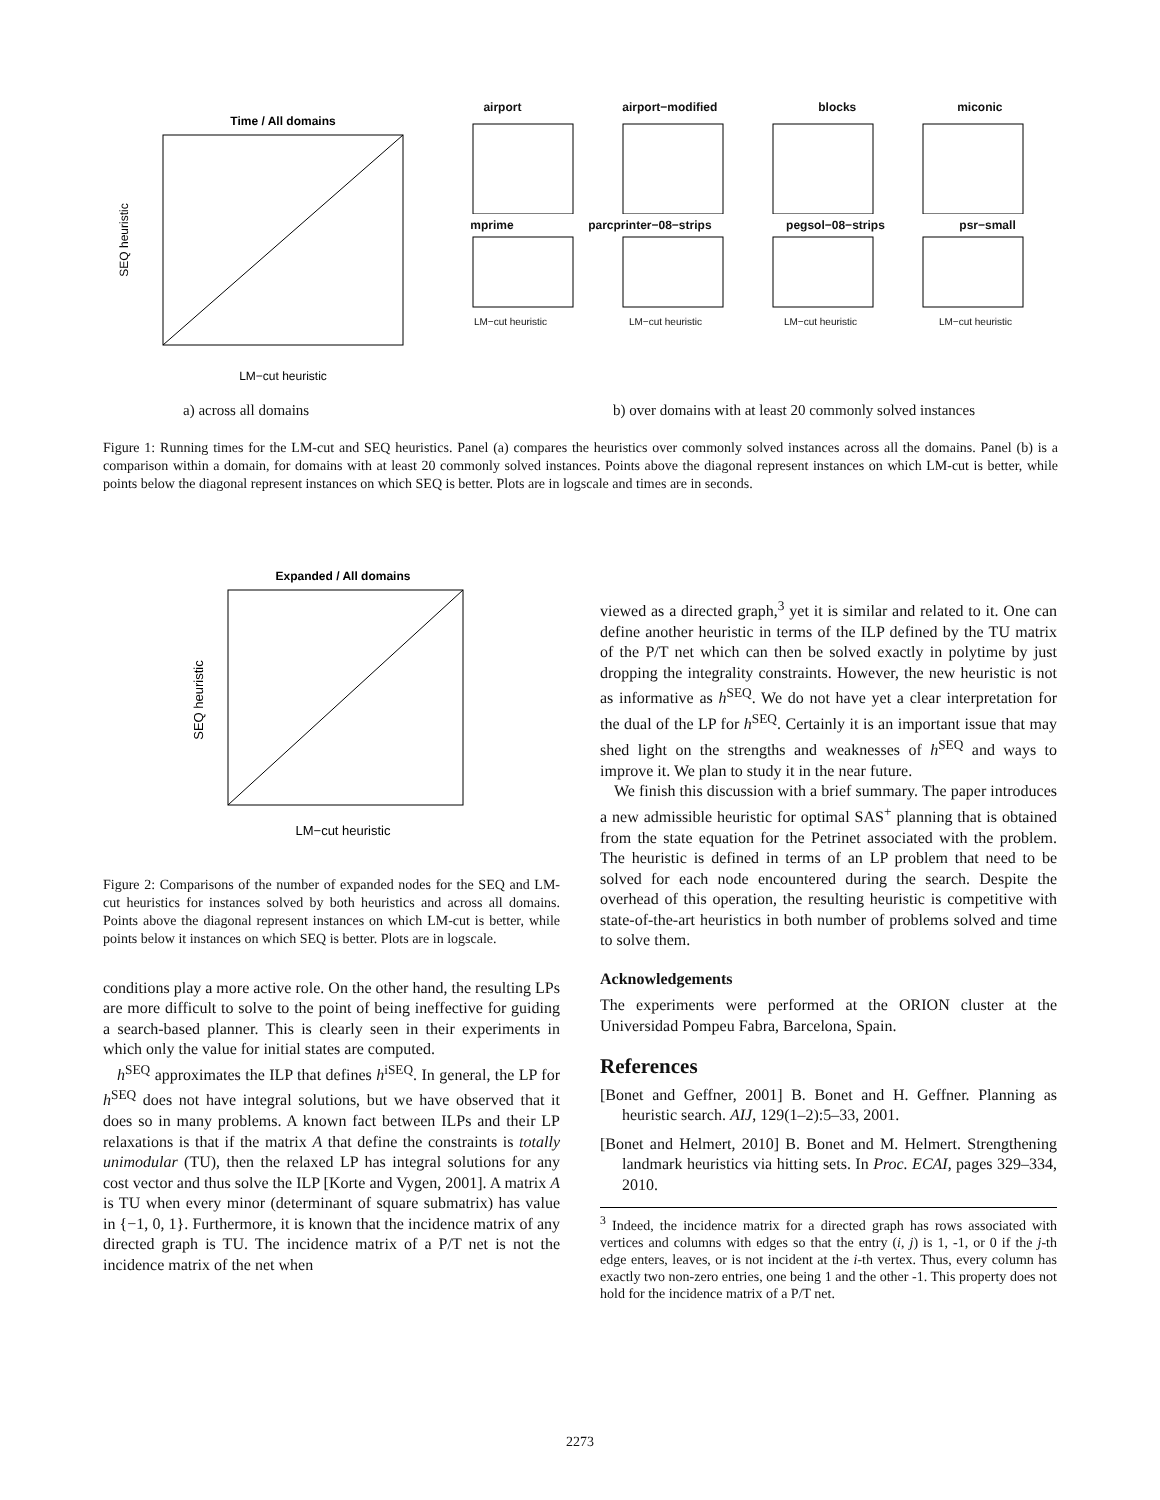Time / All domains
SEQ heuristic
LM−cut heuristic
airport airport−modified blocks miconic
mprime parcprinter−08−strips pegsol−08−strips psr−small
LM−cut heuristic LM−cut heuristic LM−cut heuristic LM−cut heuristic
a) across all domains b) over domains with at least 20 commonly solved instances
Figure 1: Running times for the LM-cut and SEQ heuristics. Panel (a) compares the heuristics over commonly solved instances across all the domains. Panel (b) is a comparison within a domain, for domains with at least 20 commonly solved instances. Points above the diagonal represent instances on which LM-cut is better, while points below the diagonal represent instances on which SEQ is better. Plots are in logscale and times are in seconds.
Expanded / All domains
SEQ heuristic
LM−cut heuristic
Figure 2: Comparisons of the number of expanded nodes for the SEQ and LM-cut heuristics for instances solved by both heuristics and across all domains. Points above the diagonal represent instances on which LM-cut is better, while points below it instances on which SEQ is better. Plots are in logscale.
conditions play a more active role. On the other hand, the resulting LPs are more difficult to solve to the point of being ineffective for guiding a search-based planner. This is clearly seen in their experiments in which only the value for initial states are computed.
h<sup>SEQ</sup> approximates the ILP that defines h<sup>iSEQ</sup>. In general, the LP for h<sup>SEQ</sup> does not have integral solutions, but we have observed that it does so in many problems. A known fact between ILPs and their LP relaxations is that if the matrix A that define the constraints is totally unimodular (TU), then the relaxed LP has integral solutions for any cost vector and thus solve the ILP [Korte and Vygen, 2001]. A matrix A is TU when every minor (determinant of square submatrix) has value in {−1, 0, 1}. Furthermore, it is known that the incidence matrix of any directed graph is TU. The incidence matrix of a P/T net is not the incidence matrix of the net when
viewed as a directed graph,<sup>3</sup> yet it is similar and related to it. One can define another heuristic in terms of the ILP defined by the TU matrix of the P/T net which can then be solved exactly in polytime by just dropping the integrality constraints. However, the new heuristic is not as informative as h<sup>SEQ</sup>. We do not have yet a clear interpretation for the dual of the LP for h<sup>SEQ</sup>. Certainly it is an important issue that may shed light on the strengths and weaknesses of h<sup>SEQ</sup> and ways to improve it. We plan to study it in the near future.
We finish this discussion with a brief summary. The paper introduces a new admissible heuristic for optimal SAS<sup>+</sup> planning that is obtained from the state equation for the Petrinet associated with the problem. The heuristic is defined in terms of an LP problem that need to be solved for each node encountered during the search. Despite the overhead of this operation, the resulting heuristic is competitive with state-of-the-art heuristics in both number of problems solved and time to solve them.
Acknowledgements
The experiments were performed at the ORION cluster at the Universidad Pompeu Fabra, Barcelona, Spain.
References
[Bonet and Geffner, 2001] B. Bonet and H. Geffner. Planning as heuristic search. AIJ, 129(1–2):5–33, 2001.
[Bonet and Helmert, 2010] B. Bonet and M. Helmert. Strengthening landmark heuristics via hitting sets. In Proc. ECAI, pages 329–334, 2010.
<sup>3</sup> Indeed, the incidence matrix for a directed graph has rows associated with vertices and columns with edges so that the entry (i, j) is 1, -1, or 0 if the j-th edge enters, leaves, or is not incident at the i-th vertex. Thus, every column has exactly two non-zero entries, one being 1 and the other -1. This property does not hold for the incidence matrix of a P/T net.
2273